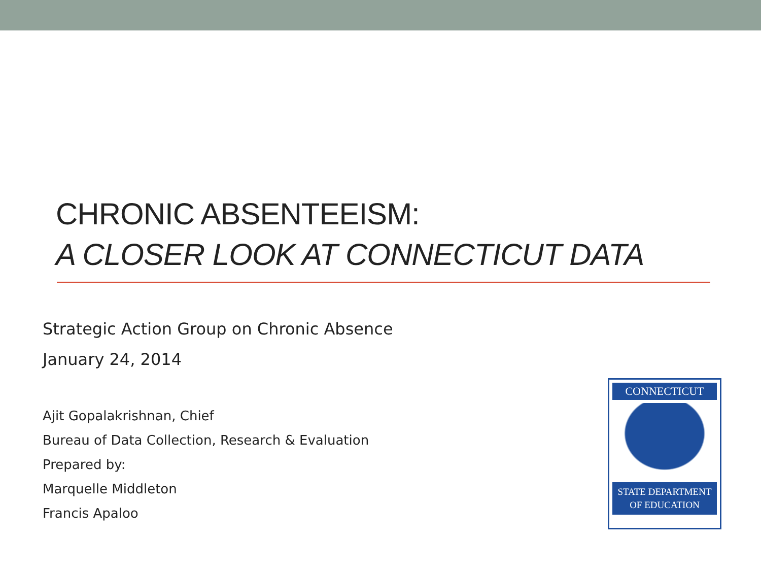CHRONIC ABSENTEEISM:
A CLOSER LOOK AT CONNECTICUT DATA
Strategic Action Group on Chronic Absence
January 24, 2014
Ajit Gopalakrishnan, Chief
Bureau of Data Collection, Research & Evaluation
Prepared by:
Marquelle Middleton
Francis Apaloo
CONNECTICUT
STATE DEPARTMENT
OF EDUCATION